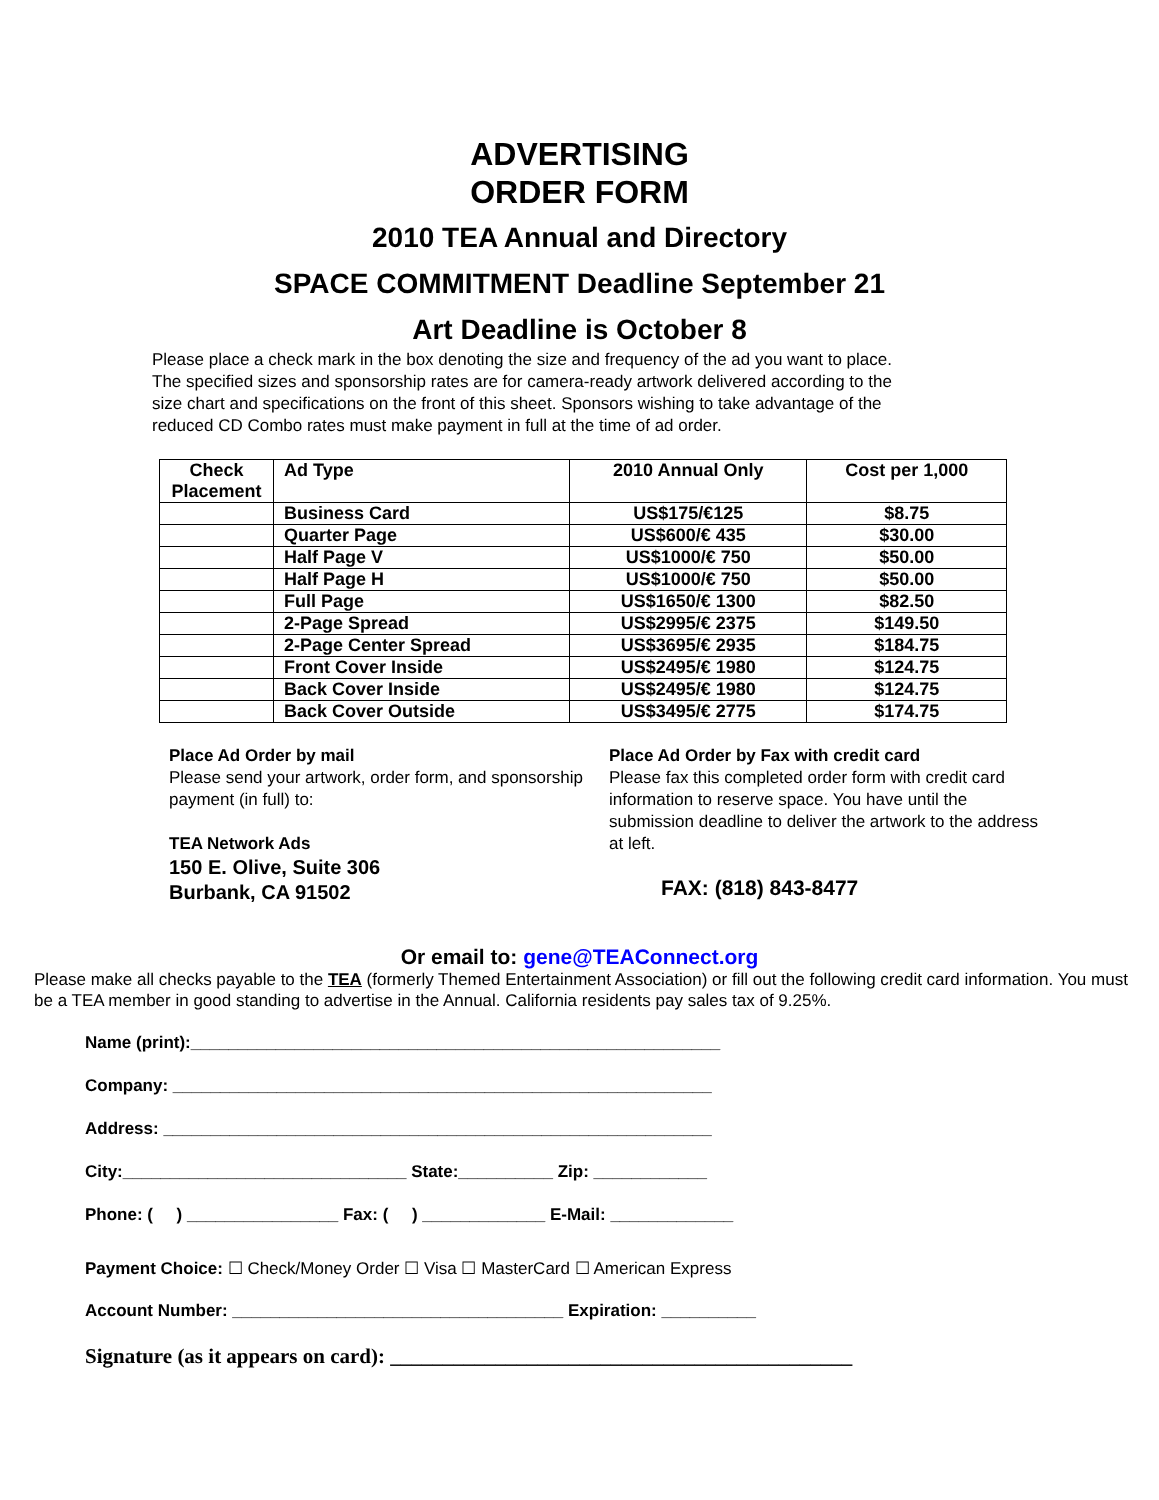ADVERTISING
ORDER FORM
2010 TEA Annual and Directory
SPACE COMMITMENT Deadline September 21
Art Deadline is October 8
Please place a check mark in the box denoting the size and frequency of the ad you want to place. The specified sizes and sponsorship rates are for camera-ready artwork delivered according to the size chart and specifications on the front of this sheet. Sponsors wishing to take advantage of the reduced CD Combo rates must make payment in full at the time of ad order.
| Check Placement | Ad Type | 2010 Annual Only | Cost per 1,000 |
| --- | --- | --- | --- |
| | Business Card | US$175/€125 | $8.75 |
| | Quarter Page | US$600/€ 435 | $30.00 |
| | Half Page V | US$1000/€ 750 | $50.00 |
| | Half Page H | US$1000/€ 750 | $50.00 |
| | Full Page | US$1650/€ 1300 | $82.50 |
| | 2-Page Spread | US$2995/€ 2375 | $149.50 |
| | 2-Page Center Spread | US$3695/€ 2935 | $184.75 |
| | Front Cover Inside | US$2495/€ 1980 | $124.75 |
| | Back Cover Inside | US$2495/€ 1980 | $124.75 |
| | Back Cover Outside | US$3495/€ 2775 | $174.75 |
Place Ad Order by mail
Please send your artwork, order form, and sponsorship payment (in full) to:
TEA Network Ads
150 E. Olive, Suite 306
Burbank, CA 91502
Place Ad Order by Fax with credit card
Please fax this completed order form with credit card information to reserve space. You have until the submission deadline to deliver the artwork to the address at left.
FAX: (818) 843-8477
Or email to: gene@TEAConnect.org
Please make all checks payable to the TEA (formerly Themed Entertainment Association) or fill out the following credit card information. You must be a TEA member in good standing to advertise in the Annual. California residents pay sales tax of 9.25%.
Name (print):________________________________________________________
Company: _________________________________________________________
Address: __________________________________________________________
City:______________________________ State:__________ Zip: ____________
Phone: ( ) ________________ Fax: ( ) _____________ E-Mail: _____________
Payment Choice: ☐ Check/Money Order ☐ Visa ☐ MasterCard ☐ American Express
Account Number: ___________________________________ Expiration: __________
Signature (as it appears on card): ____________________________________________